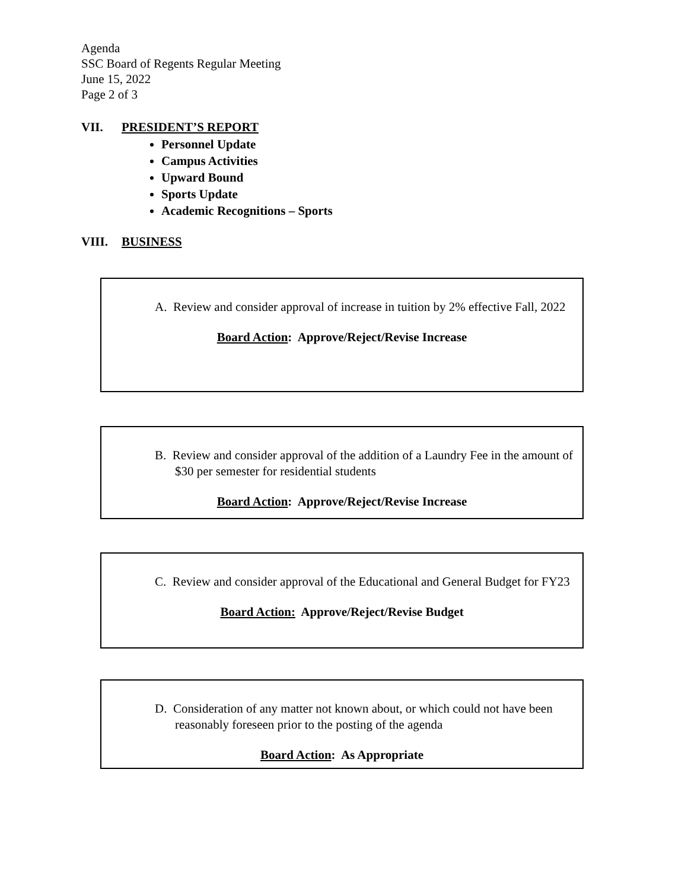Agenda
SSC Board of Regents Regular Meeting
June 15, 2022
Page 2 of 3
VII. PRESIDENT’S REPORT
Personnel Update
Campus Activities
Upward Bound
Sports Update
Academic Recognitions – Sports
VIII. BUSINESS
A. Review and consider approval of increase in tuition by 2% effective Fall, 2022
Board Action: Approve/Reject/Revise Increase
B. Review and consider approval of the addition of a Laundry Fee in the amount of $30 per semester for residential students
Board Action: Approve/Reject/Revise Increase
C. Review and consider approval of the Educational and General Budget for FY23
Board Action: Approve/Reject/Revise Budget
D. Consideration of any matter not known about, or which could not have been reasonably foreseen prior to the posting of the agenda
Board Action: As Appropriate